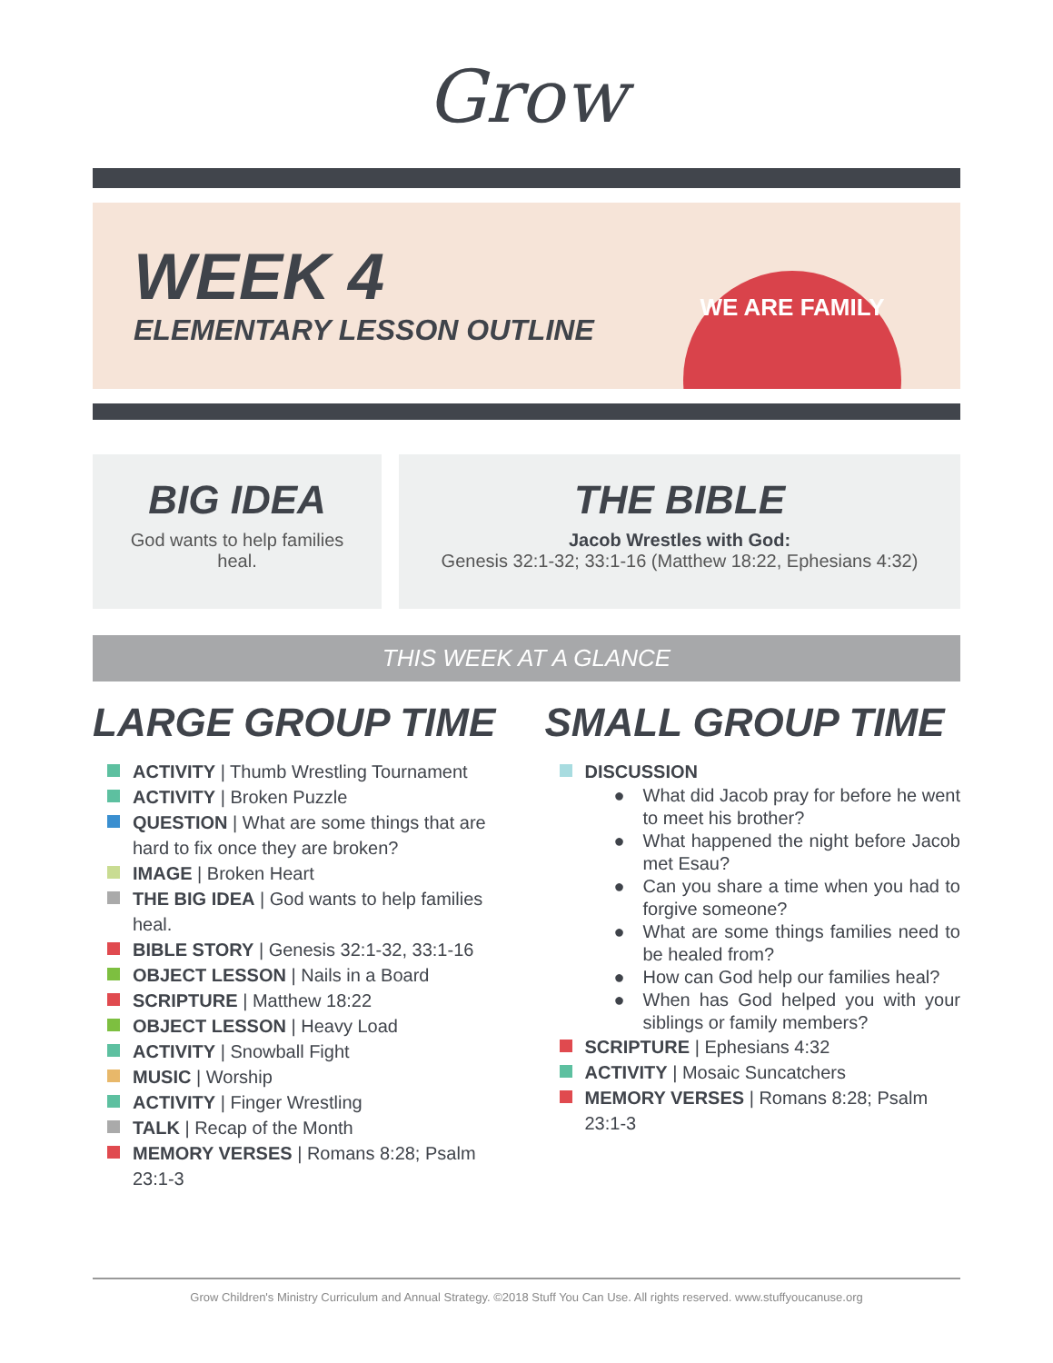Grow
WEEK 4
ELEMENTARY LESSON OUTLINE
WE ARE FAMILY
BIG IDEA
God wants to help families
heal.
THE BIBLE
Jacob Wrestles with God:
Genesis 32:1-32; 33:1-16 (Matthew 18:22, Ephesians 4:32)
THIS WEEK AT A GLANCE
LARGE GROUP TIME
ACTIVITY | Thumb Wrestling Tournament
ACTIVITY | Broken Puzzle
QUESTION | What are some things that are hard to fix once they are broken?
IMAGE | Broken Heart
THE BIG IDEA | God wants to help families heal.
BIBLE STORY | Genesis 32:1-32, 33:1-16
OBJECT LESSON | Nails in a Board
SCRIPTURE | Matthew 18:22
OBJECT LESSON | Heavy Load
ACTIVITY | Snowball Fight
MUSIC | Worship
ACTIVITY | Finger Wrestling
TALK | Recap of the Month
MEMORY VERSES | Romans 8:28; Psalm 23:1-3
SMALL GROUP TIME
DISCUSSION
● What did Jacob pray for before he went to meet his brother?
● What happened the night before Jacob met Esau?
● Can you share a time when you had to forgive someone?
● What are some things families need to be healed from?
● How can God help our families heal?
● When has God helped you with your siblings or family members?
SCRIPTURE | Ephesians 4:32
ACTIVITY | Mosaic Suncatchers
MEMORY VERSES | Romans 8:28; Psalm 23:1-3
Grow Children's Ministry Curriculum and Annual Strategy. ©2018 Stuff You Can Use. All rights reserved. www.stuffyoucanuse.org